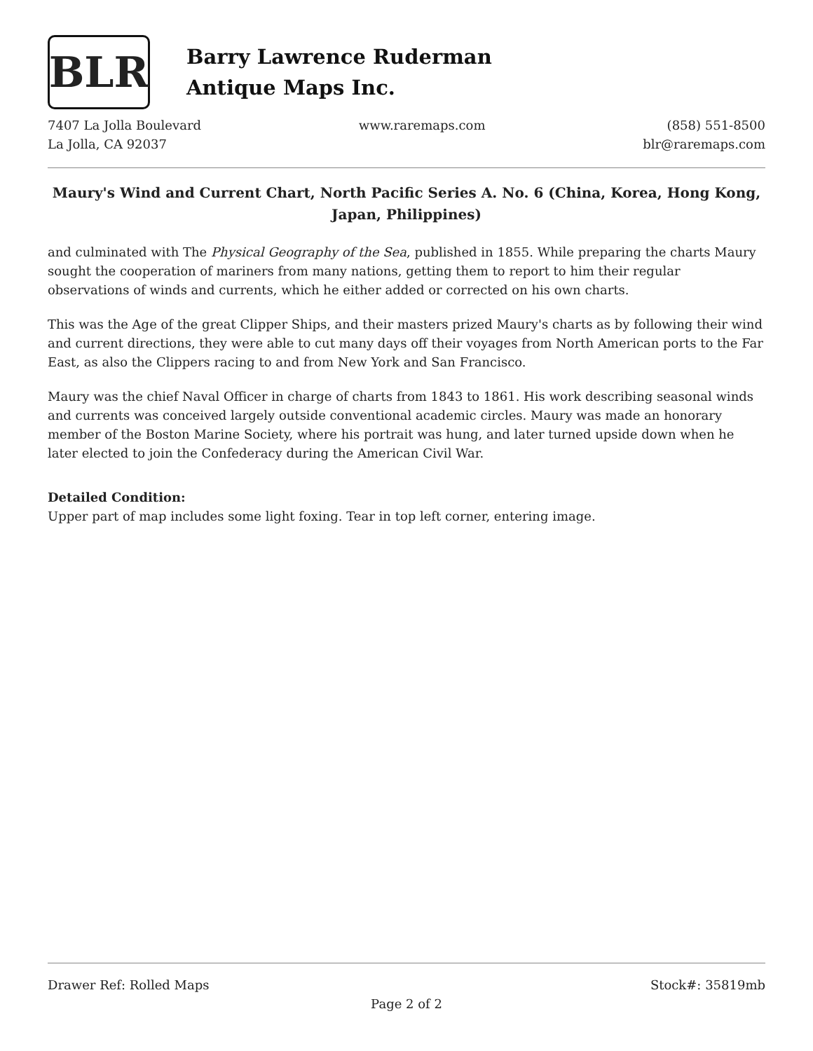BLR
Barry Lawrence Ruderman
Antique Maps Inc.
7407 La Jolla Boulevard
La Jolla, CA 92037
www.raremaps.com (858) 551-8500
blr@raremaps.com
Maury's Wind and Current Chart, North Pacific Series A. No. 6 (China, Korea, Hong Kong, Japan, Philippines)
and culminated with The Physical Geography of the Sea, published in 1855. While preparing the charts Maury sought the cooperation of mariners from many nations, getting them to report to him their regular observations of winds and currents, which he either added or corrected on his own charts.
This was the Age of the great Clipper Ships, and their masters prized Maury's charts as by following their wind and current directions, they were able to cut many days off their voyages from North American ports to the Far East, as also the Clippers racing to and from New York and San Francisco.
Maury was the chief Naval Officer in charge of charts from 1843 to 1861. His work describing seasonal winds and currents was conceived largely outside conventional academic circles. Maury was made an honorary member of the Boston Marine Society, where his portrait was hung, and later turned upside down when he later elected to join the Confederacy during the American Civil War.
Detailed Condition:
Upper part of map includes some light foxing. Tear in top left corner, entering image.
Drawer Ref: Rolled Maps Stock#: 35819mb
Page 2 of 2